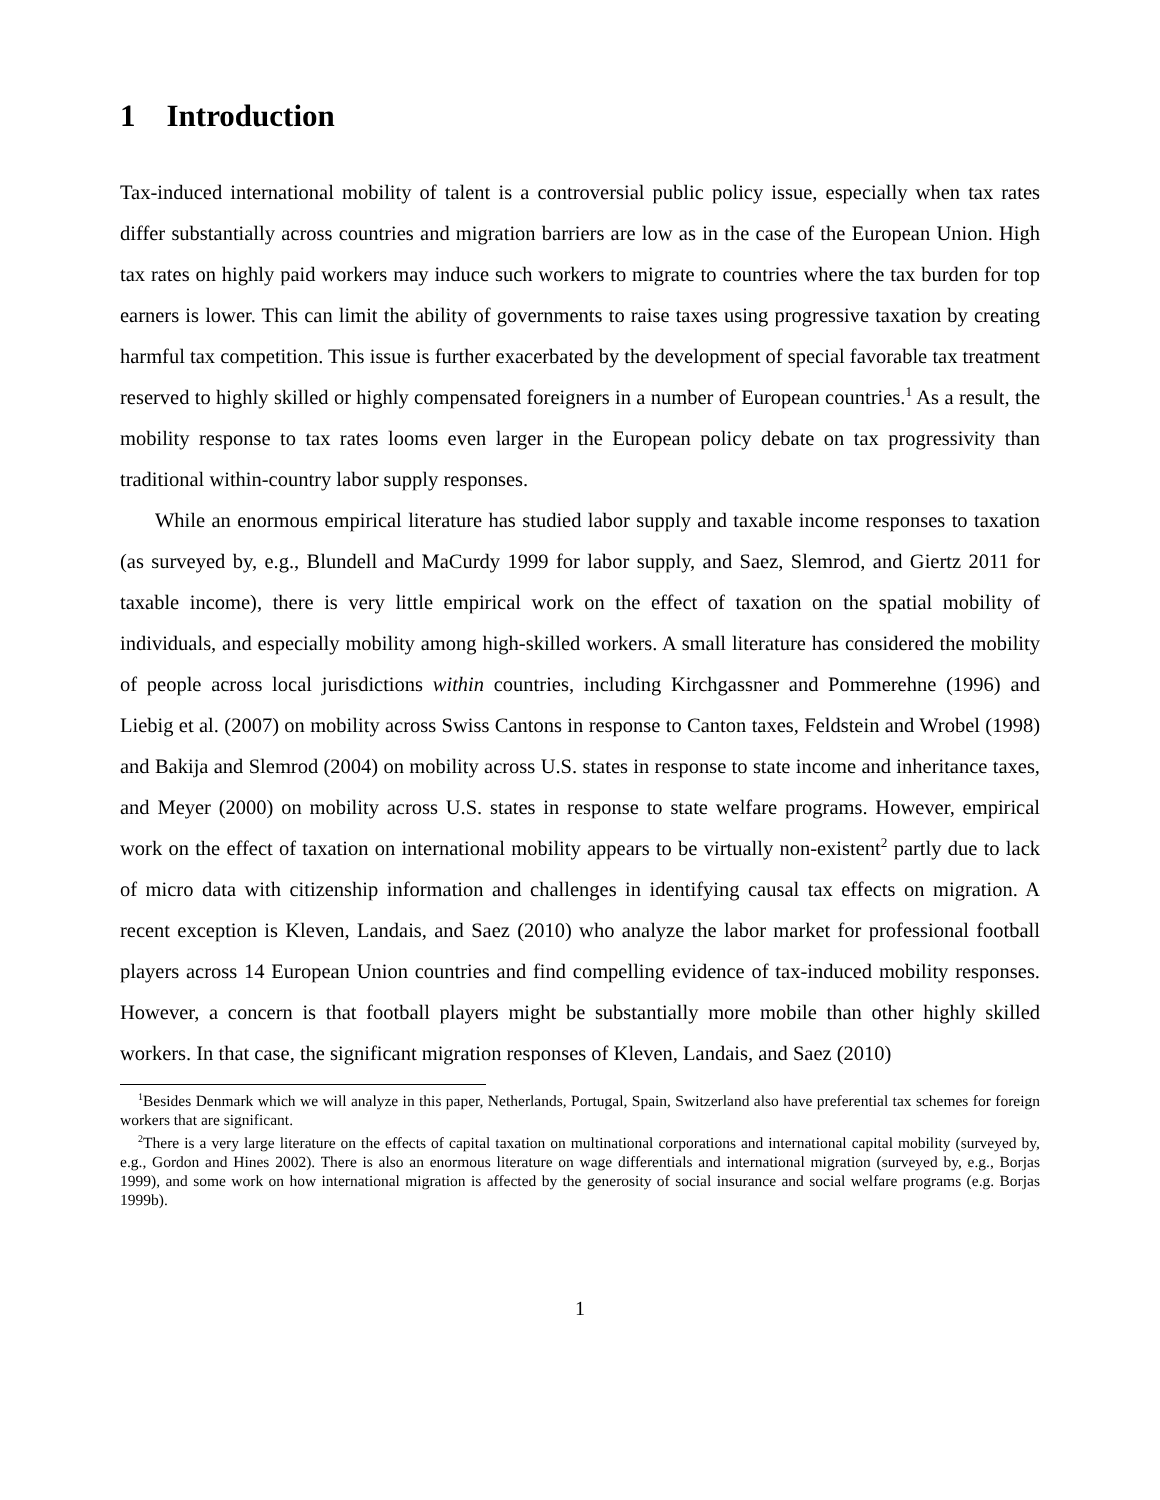1 Introduction
Tax-induced international mobility of talent is a controversial public policy issue, especially when tax rates differ substantially across countries and migration barriers are low as in the case of the European Union. High tax rates on highly paid workers may induce such workers to migrate to countries where the tax burden for top earners is lower. This can limit the ability of governments to raise taxes using progressive taxation by creating harmful tax competition. This issue is further exacerbated by the development of special favorable tax treatment reserved to highly skilled or highly compensated foreigners in a number of European countries.<sup>1</sup> As a result, the mobility response to tax rates looms even larger in the European policy debate on tax progressivity than traditional within-country labor supply responses.
While an enormous empirical literature has studied labor supply and taxable income responses to taxation (as surveyed by, e.g., Blundell and MaCurdy 1999 for labor supply, and Saez, Slemrod, and Giertz 2011 for taxable income), there is very little empirical work on the effect of taxation on the spatial mobility of individuals, and especially mobility among high-skilled workers. A small literature has considered the mobility of people across local jurisdictions within countries, including Kirchgassner and Pommerehne (1996) and Liebig et al. (2007) on mobility across Swiss Cantons in response to Canton taxes, Feldstein and Wrobel (1998) and Bakija and Slemrod (2004) on mobility across U.S. states in response to state income and inheritance taxes, and Meyer (2000) on mobility across U.S. states in response to state welfare programs. However, empirical work on the effect of taxation on international mobility appears to be virtually non-existent<sup>2</sup> partly due to lack of micro data with citizenship information and challenges in identifying causal tax effects on migration. A recent exception is Kleven, Landais, and Saez (2010) who analyze the labor market for professional football players across 14 European Union countries and find compelling evidence of tax-induced mobility responses. However, a concern is that football players might be substantially more mobile than other highly skilled workers. In that case, the significant migration responses of Kleven, Landais, and Saez (2010)
<sup>1</sup> Besides Denmark which we will analyze in this paper, Netherlands, Portugal, Spain, Switzerland also have preferential tax schemes for foreign workers that are significant.
<sup>2</sup> There is a very large literature on the effects of capital taxation on multinational corporations and international capital mobility (surveyed by, e.g., Gordon and Hines 2002). There is also an enormous literature on wage differentials and international migration (surveyed by, e.g., Borjas 1999), and some work on how international migration is affected by the generosity of social insurance and social welfare programs (e.g. Borjas 1999b).
1